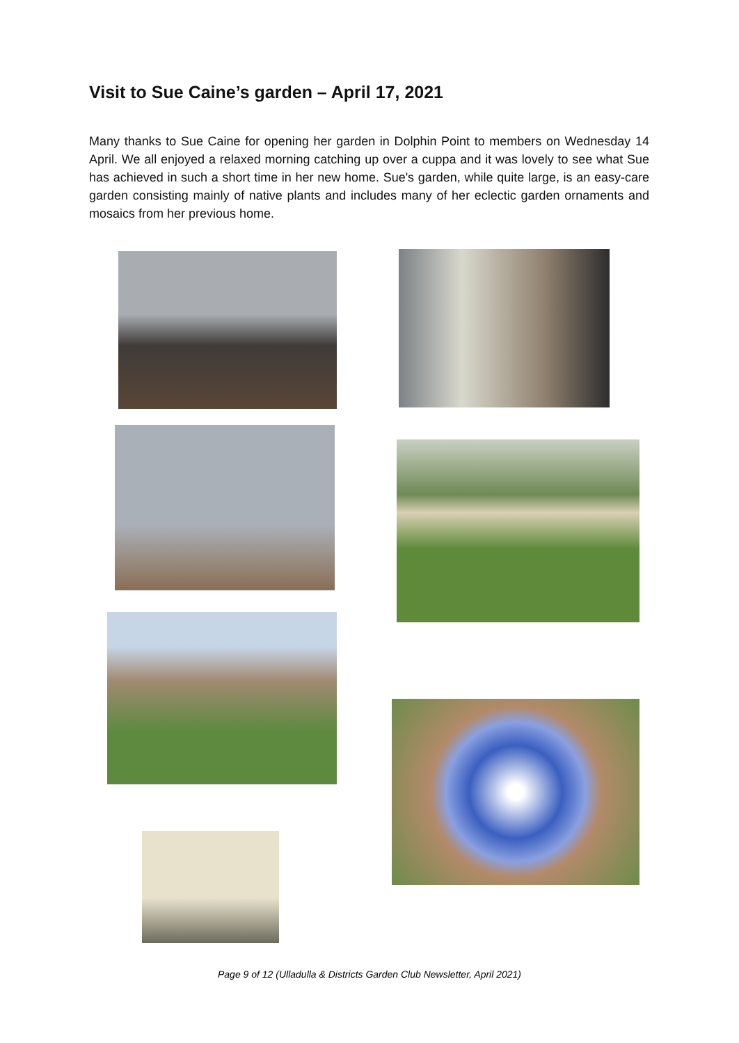Visit to Sue Caine’s garden – April 17, 2021
Many thanks to Sue Caine for opening her garden in Dolphin Point to members on Wednesday 14 April. We all enjoyed a relaxed morning catching up over a cuppa and it was lovely to see what Sue has achieved in such a short time in her new home. Sue's garden, while quite large, is an easy-care garden consisting mainly of native plants and includes many of her eclectic garden ornaments and mosaics from her previous home.
Page 9 of 12 (Ulladulla & Districts Garden Club Newsletter, April 2021)